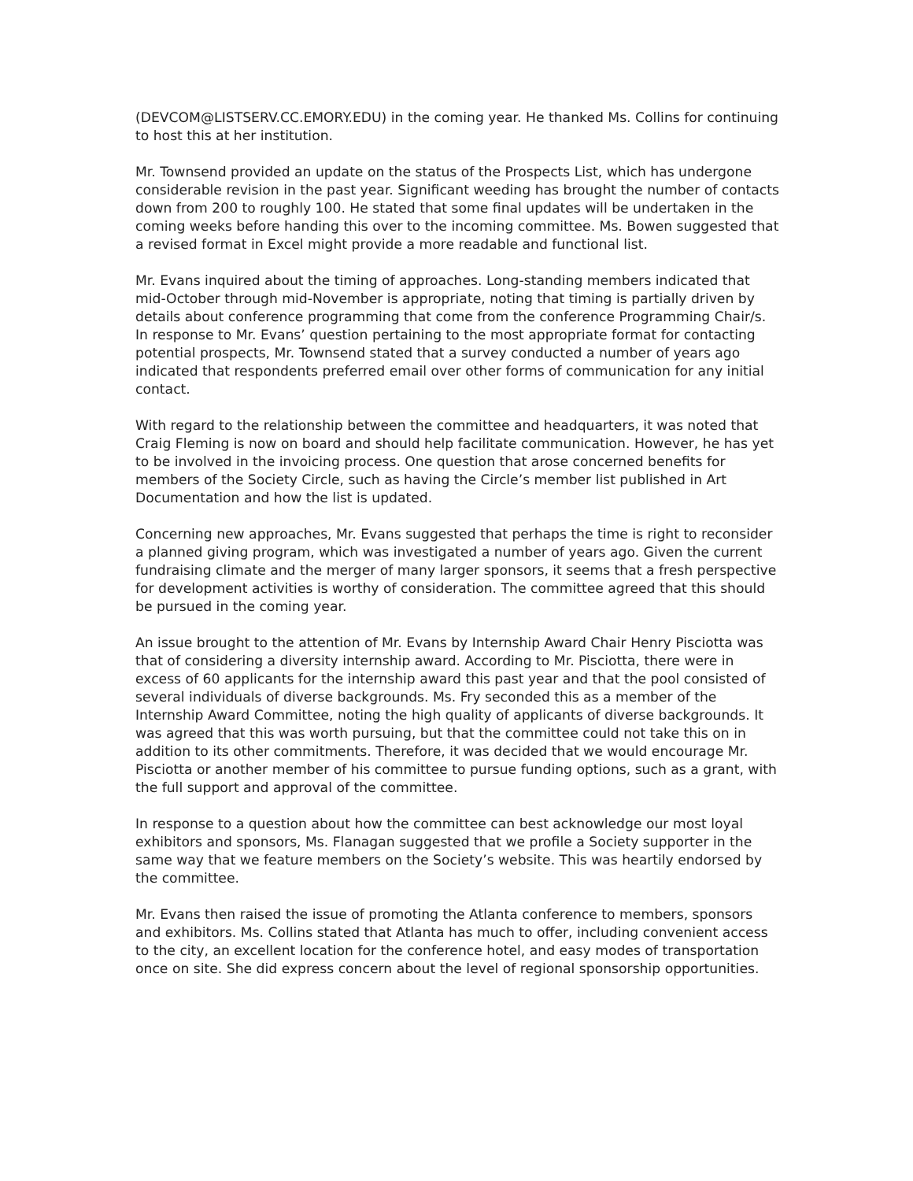(DEVCOM@LISTSERV.CC.EMORY.EDU) in the coming year. He thanked Ms. Collins for continuing to host this at her institution.
Mr. Townsend provided an update on the status of the Prospects List, which has undergone considerable revision in the past year. Significant weeding has brought the number of contacts down from 200 to roughly 100. He stated that some final updates will be undertaken in the coming weeks before handing this over to the incoming committee. Ms. Bowen suggested that a revised format in Excel might provide a more readable and functional list.
Mr. Evans inquired about the timing of approaches. Long-standing members indicated that mid-October through mid-November is appropriate, noting that timing is partially driven by details about conference programming that come from the conference Programming Chair/s. In response to Mr. Evans’ question pertaining to the most appropriate format for contacting potential prospects, Mr. Townsend stated that a survey conducted a number of years ago indicated that respondents preferred email over other forms of communication for any initial contact.
With regard to the relationship between the committee and headquarters, it was noted that Craig Fleming is now on board and should help facilitate communication. However, he has yet to be involved in the invoicing process. One question that arose concerned benefits for members of the Society Circle, such as having the Circle’s member list published in Art Documentation and how the list is updated.
Concerning new approaches, Mr. Evans suggested that perhaps the time is right to reconsider a planned giving program, which was investigated a number of years ago. Given the current fundraising climate and the merger of many larger sponsors, it seems that a fresh perspective for development activities is worthy of consideration. The committee agreed that this should be pursued in the coming year.
An issue brought to the attention of Mr. Evans by Internship Award Chair Henry Pisciotta was that of considering a diversity internship award. According to Mr. Pisciotta, there were in excess of 60 applicants for the internship award this past year and that the pool consisted of several individuals of diverse backgrounds. Ms. Fry seconded this as a member of the Internship Award Committee, noting the high quality of applicants of diverse backgrounds. It was agreed that this was worth pursuing, but that the committee could not take this on in addition to its other commitments. Therefore, it was decided that we would encourage Mr. Pisciotta or another member of his committee to pursue funding options, such as a grant, with the full support and approval of the committee.
In response to a question about how the committee can best acknowledge our most loyal exhibitors and sponsors, Ms. Flanagan suggested that we profile a Society supporter in the same way that we feature members on the Society’s website. This was heartily endorsed by the committee.
Mr. Evans then raised the issue of promoting the Atlanta conference to members, sponsors and exhibitors. Ms. Collins stated that Atlanta has much to offer, including convenient access to the city, an excellent location for the conference hotel, and easy modes of transportation once on site. She did express concern about the level of regional sponsorship opportunities.